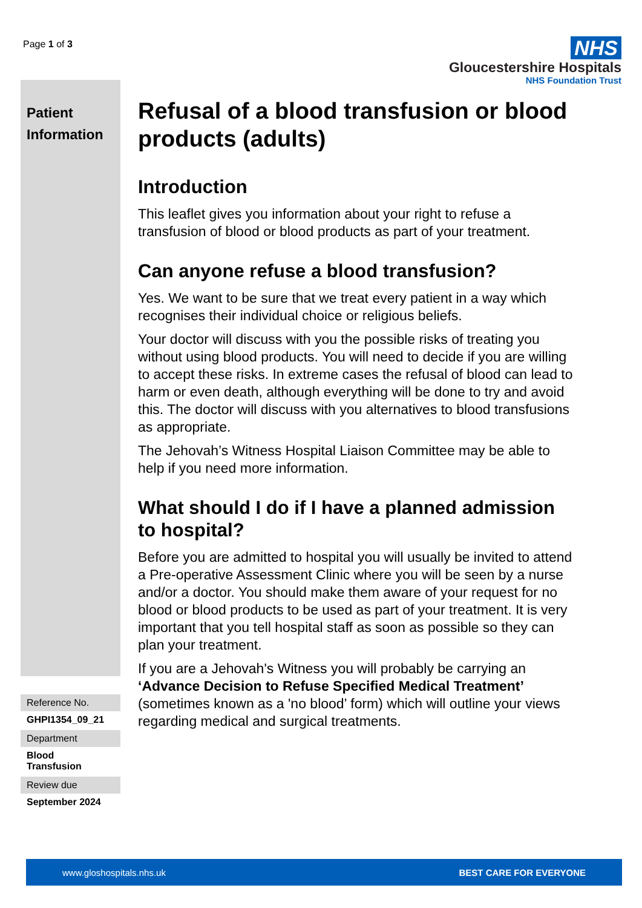Page 1 of 3
NHS
Gloucestershire Hospitals
NHS Foundation Trust
Patient
Information
Reference No.
GHPI1354_09_21
Department
Blood
Transfusion
Review due
September 2024
Refusal of a blood transfusion or blood products (adults)
Introduction
This leaflet gives you information about your right to refuse a transfusion of blood or blood products as part of your treatment.
Can anyone refuse a blood transfusion?
Yes. We want to be sure that we treat every patient in a way which recognises their individual choice or religious beliefs.
Your doctor will discuss with you the possible risks of treating you without using blood products. You will need to decide if you are willing to accept these risks. In extreme cases the refusal of blood can lead to harm or even death, although everything will be done to try and avoid this. The doctor will discuss with you alternatives to blood transfusions as appropriate.
The Jehovah’s Witness Hospital Liaison Committee may be able to help if you need more information.
What should I do if I have a planned admission to hospital?
Before you are admitted to hospital you will usually be invited to attend a Pre-operative Assessment Clinic where you will be seen by a nurse and/or a doctor. You should make them aware of your request for no blood or blood products to be used as part of your treatment. It is very important that you tell hospital staff as soon as possible so they can plan your treatment.
If you are a Jehovah's Witness you will probably be carrying an ‘Advance Decision to Refuse Specified Medical Treatment’ (sometimes known as a 'no blood’ form) which will outline your views regarding medical and surgical treatments.
www.gloshospitals.nhs.uk BEST CARE FOR EVERYONE